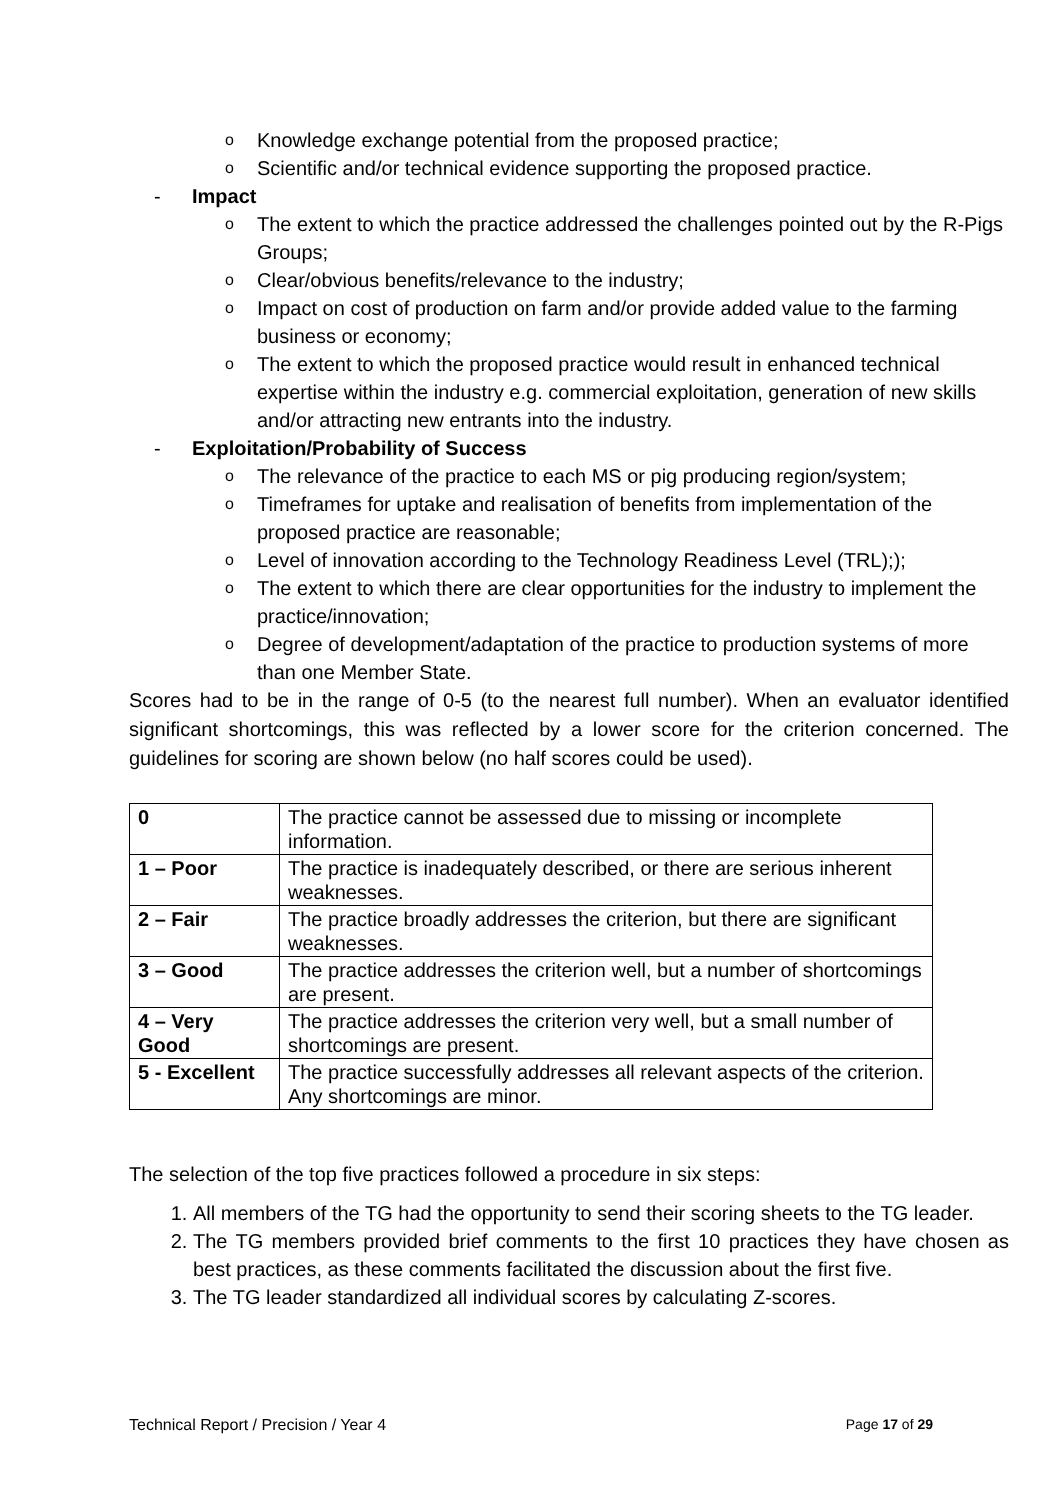o Knowledge exchange potential from the proposed practice;
o Scientific and/or technical evidence supporting the proposed practice.
- Impact
o The extent to which the practice addressed the challenges pointed out by the R-Pigs Groups;
o Clear/obvious benefits/relevance to the industry;
o Impact on cost of production on farm and/or provide added value to the farming business or economy;
o The extent to which the proposed practice would result in enhanced technical expertise within the industry e.g. commercial exploitation, generation of new skills and/or attracting new entrants into the industry.
- Exploitation/Probability of Success
o The relevance of the practice to each MS or pig producing region/system;
o Timeframes for uptake and realisation of benefits from implementation of the proposed practice are reasonable;
o Level of innovation according to the Technology Readiness Level (TRL););
o The extent to which there are clear opportunities for the industry to implement the practice/innovation;
o Degree of development/adaptation of the practice to production systems of more than one Member State.
Scores had to be in the range of 0-5 (to the nearest full number). When an evaluator identified significant shortcomings, this was reflected by a lower score for the criterion concerned. The guidelines for scoring are shown below (no half scores could be used).
| 0 | The practice cannot be assessed due to missing or incomplete information. |
| 1 – Poor | The practice is inadequately described, or there are serious inherent weaknesses. |
| 2 – Fair | The practice broadly addresses the criterion, but there are significant weaknesses. |
| 3 – Good | The practice addresses the criterion well, but a number of shortcomings are present. |
| 4 – Very Good | The practice addresses the criterion very well, but a small number of shortcomings are present. |
| 5 - Excellent | The practice successfully addresses all relevant aspects of the criterion. Any shortcomings are minor. |
The selection of the top five practices followed a procedure in six steps:
1. All members of the TG had the opportunity to send their scoring sheets to the TG leader.
2. The TG members provided brief comments to the first 10 practices they have chosen as best practices, as these comments facilitated the discussion about the first five.
3. The TG leader standardized all individual scores by calculating Z-scores.
Technical Report / Precision / Year 4 Page 17 of 29